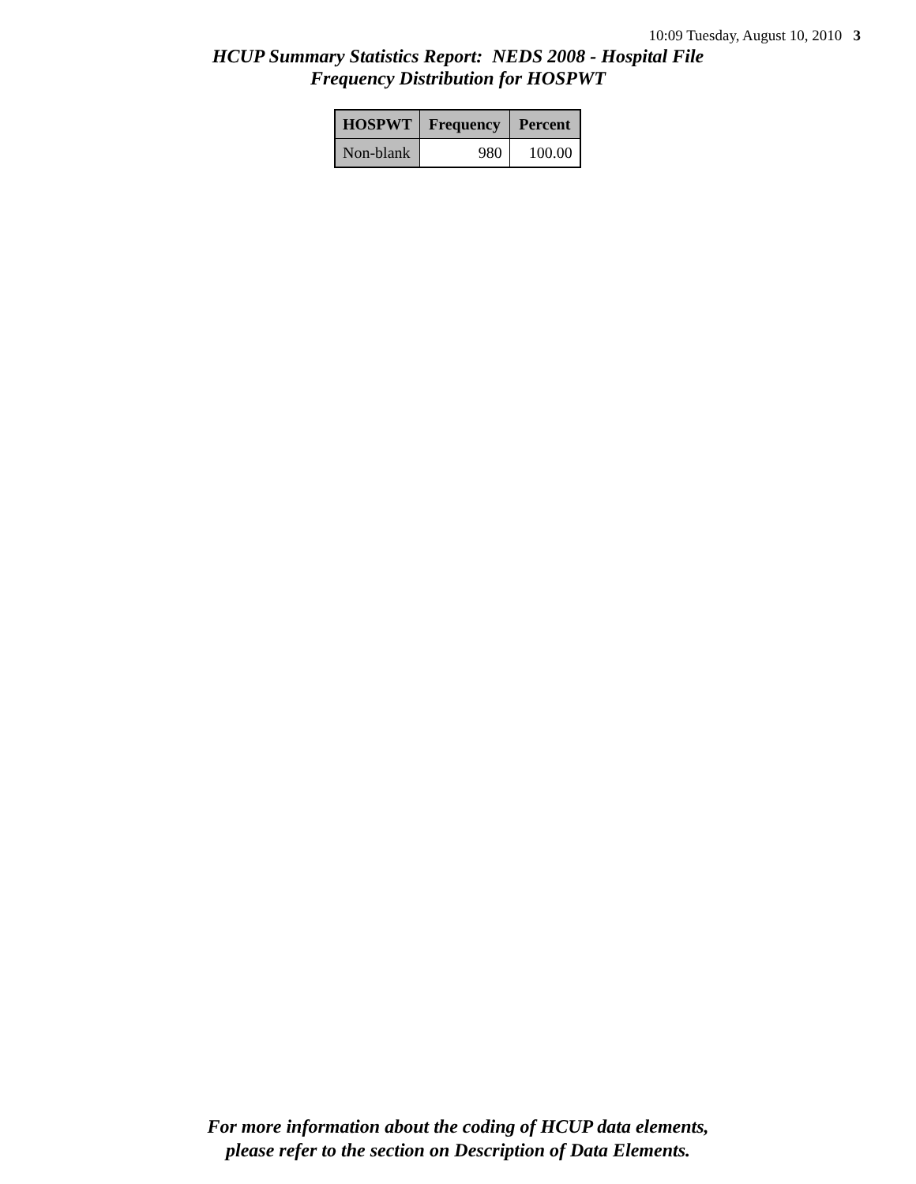10:09 Tuesday, August 10, 2010 3
HCUP Summary Statistics Report: NEDS 2008 - Hospital File
Frequency Distribution for HOSPWT
| HOSPWT | Frequency | Percent |
| --- | --- | --- |
| Non-blank | 980 | 100.00 |
For more information about the coding of HCUP data elements,
please refer to the section on Description of Data Elements.